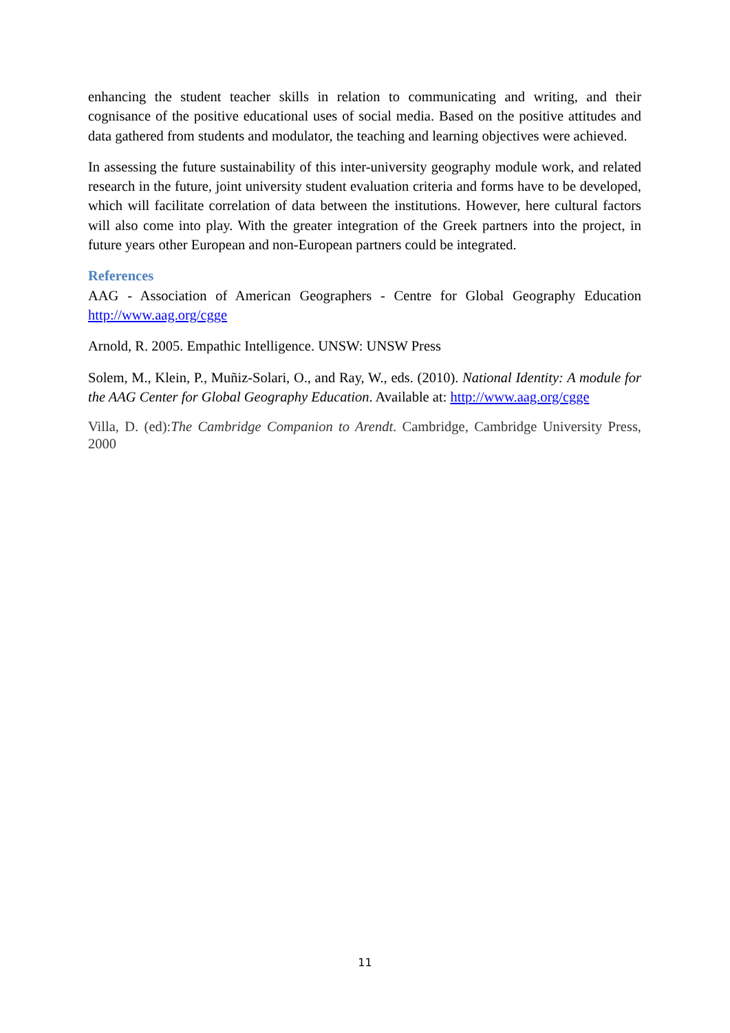enhancing the student teacher skills in relation to communicating and writing, and their cognisance of the positive educational uses of social media. Based on the positive attitudes and data gathered from students and modulator, the teaching and learning objectives were achieved.
In assessing the future sustainability of this inter-university geography module work, and related research in the future, joint university student evaluation criteria and forms have to be developed, which will facilitate correlation of data between the institutions. However, here cultural factors will also come into play. With the greater integration of the Greek partners into the project, in future years other European and non-European partners could be integrated.
References
AAG - Association of American Geographers - Centre for Global Geography Education http://www.aag.org/cgge
Arnold, R. 2005. Empathic Intelligence. UNSW: UNSW Press
Solem, M., Klein, P., Muñiz-Solari, O., and Ray, W., eds. (2010). National Identity: A module for the AAG Center for Global Geography Education. Available at: http://www.aag.org/cgge
Villa, D. (ed):The Cambridge Companion to Arendt. Cambridge, Cambridge University Press, 2000
11